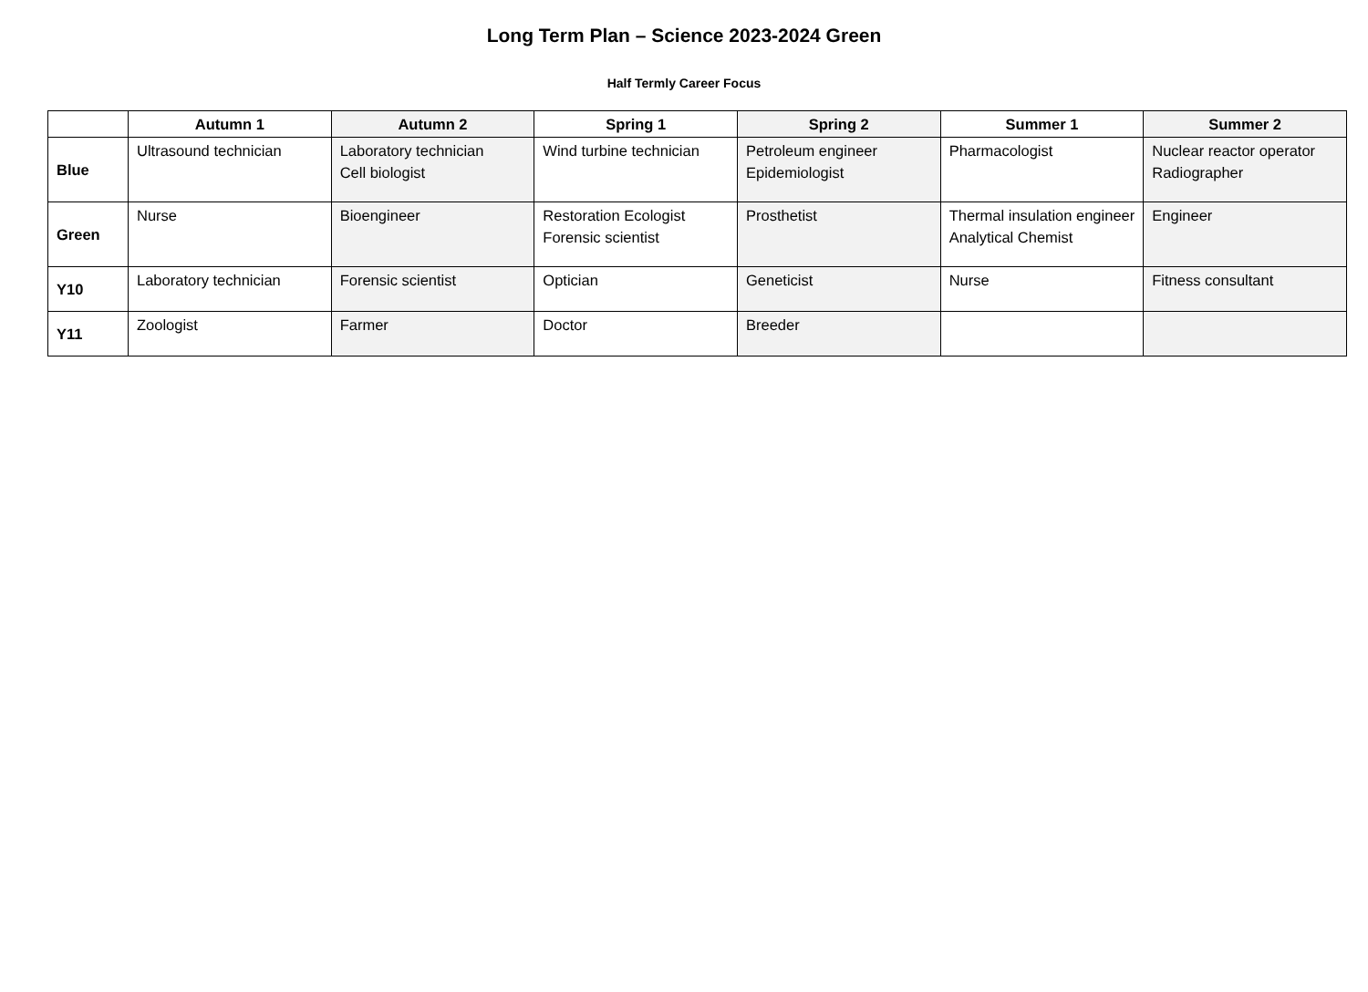Long Term Plan – Science 2023-2024 Green
Half Termly Career Focus
| | Autumn 1 | Autumn 2 | Spring 1 | Spring 2 | Summer 1 | Summer 2 |
| --- | --- | --- | --- | --- | --- | --- |
| Blue | Ultrasound technician | Laboratory technician Cell biologist | Wind turbine technician | Petroleum engineer Epidemiologist | Pharmacologist | Nuclear reactor operator Radiographer |
| Green | Nurse | Bioengineer | Restoration Ecologist Forensic scientist | Prosthetist | Thermal insulation engineer Analytical Chemist | Engineer |
| Y10 | Laboratory technician | Forensic scientist | Optician | Geneticist | Nurse | Fitness consultant |
| Y11 | Zoologist | Farmer | Doctor | Breeder | | |